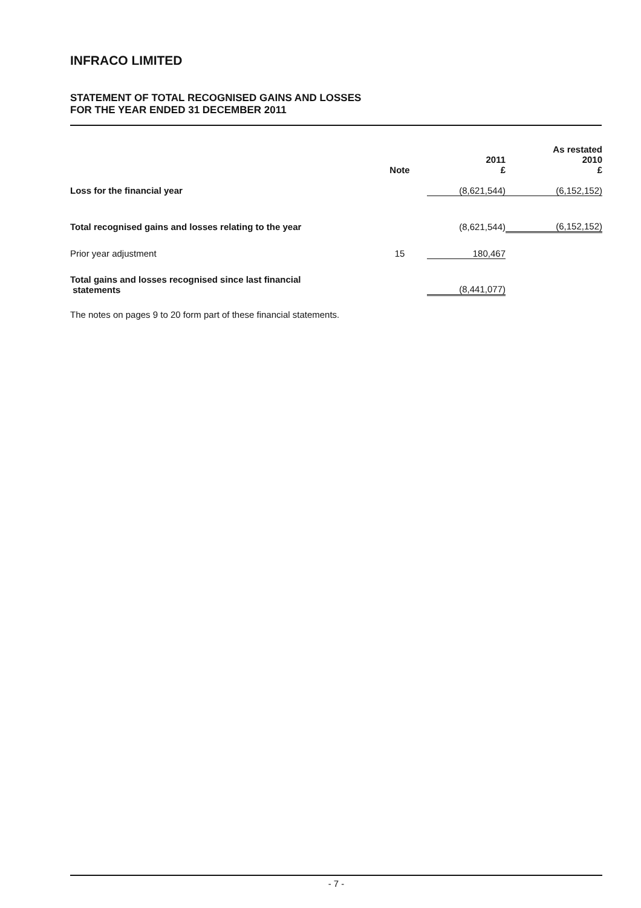INFRACO LIMITED
STATEMENT OF TOTAL RECOGNISED GAINS AND LOSSES
FOR THE YEAR ENDED 31 DECEMBER 2011
| | Note | 2011 £ | As restated 2010 £ |
| Loss for the financial year | | (8,621,544) | (6,152,152) |
| Total recognised gains and losses relating to the year | | (8,621,544) | (6,152,152) |
| Prior year adjustment | 15 | 180,467 | |
| Total gains and losses recognised since last financial statements | | (8,441,077) | |
The notes on pages 9 to 20 form part of these financial statements.
- 7 -